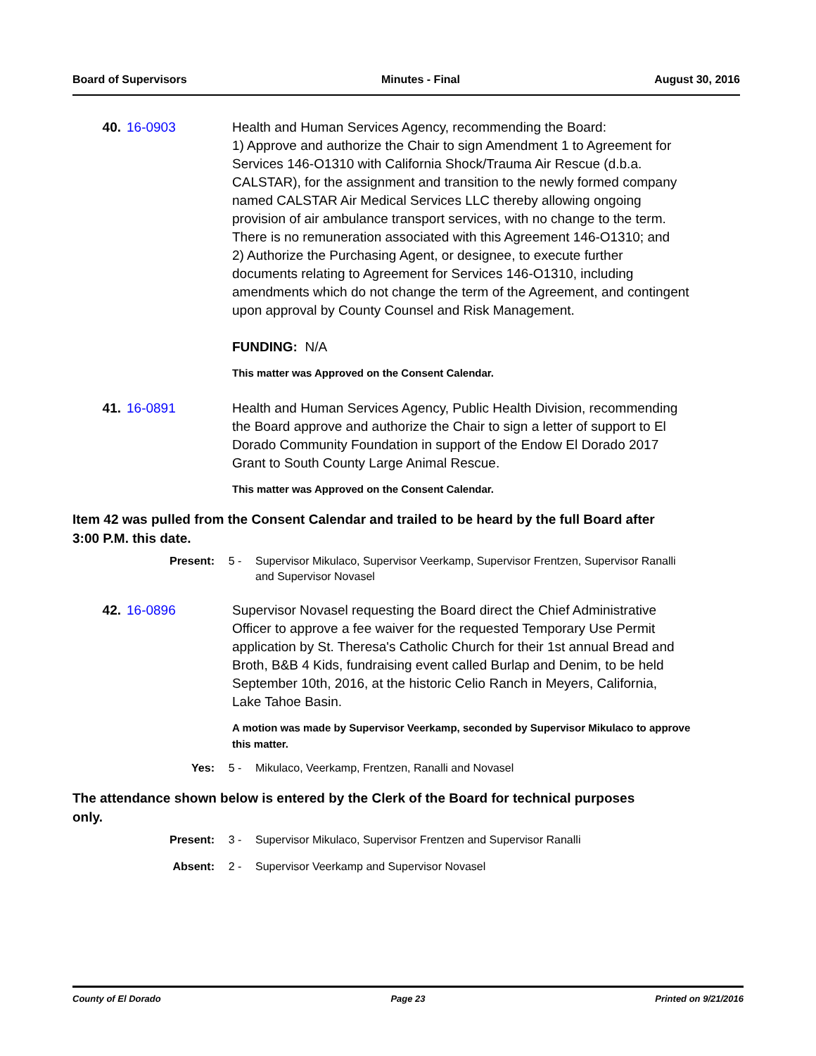Board of Supervisors Minutes - Final August 30, 2016
40. 16-0903 Health and Human Services Agency, recommending the Board:
1) Approve and authorize the Chair to sign Amendment 1 to Agreement for Services 146-O1310 with California Shock/Trauma Air Rescue (d.b.a. CALSTAR), for the assignment and transition to the newly formed company named CALSTAR Air Medical Services LLC thereby allowing ongoing provision of air ambulance transport services, with no change to the term. There is no remuneration associated with this Agreement 146-O1310; and
2) Authorize the Purchasing Agent, or designee, to execute further documents relating to Agreement for Services 146-O1310, including amendments which do not change the term of the Agreement, and contingent upon approval by County Counsel and Risk Management.
FUNDING: N/A
This matter was Approved on the Consent Calendar.
41. 16-0891 Health and Human Services Agency, Public Health Division, recommending the Board approve and authorize the Chair to sign a letter of support to El Dorado Community Foundation in support of the Endow El Dorado 2017 Grant to South County Large Animal Rescue.
This matter was Approved on the Consent Calendar.
Item 42 was pulled from the Consent Calendar and trailed to be heard by the full Board after 3:00 P.M. this date.
Present: 5 - Supervisor Mikulaco, Supervisor Veerkamp, Supervisor Frentzen, Supervisor Ranalli and Supervisor Novasel
42. 16-0896 Supervisor Novasel requesting the Board direct the Chief Administrative Officer to approve a fee waiver for the requested Temporary Use Permit application by St. Theresa's Catholic Church for their 1st annual Bread and Broth, B&B 4 Kids, fundraising event called Burlap and Denim, to be held September 10th, 2016, at the historic Celio Ranch in Meyers, California, Lake Tahoe Basin.
A motion was made by Supervisor Veerkamp, seconded by Supervisor Mikulaco to approve this matter.
Yes: 5 - Mikulaco, Veerkamp, Frentzen, Ranalli and Novasel
The attendance shown below is entered by the Clerk of the Board for technical purposes only.
Present: 3 - Supervisor Mikulaco, Supervisor Frentzen and Supervisor Ranalli
Absent: 2 - Supervisor Veerkamp and Supervisor Novasel
County of El Dorado Page 23 Printed on 9/21/2016